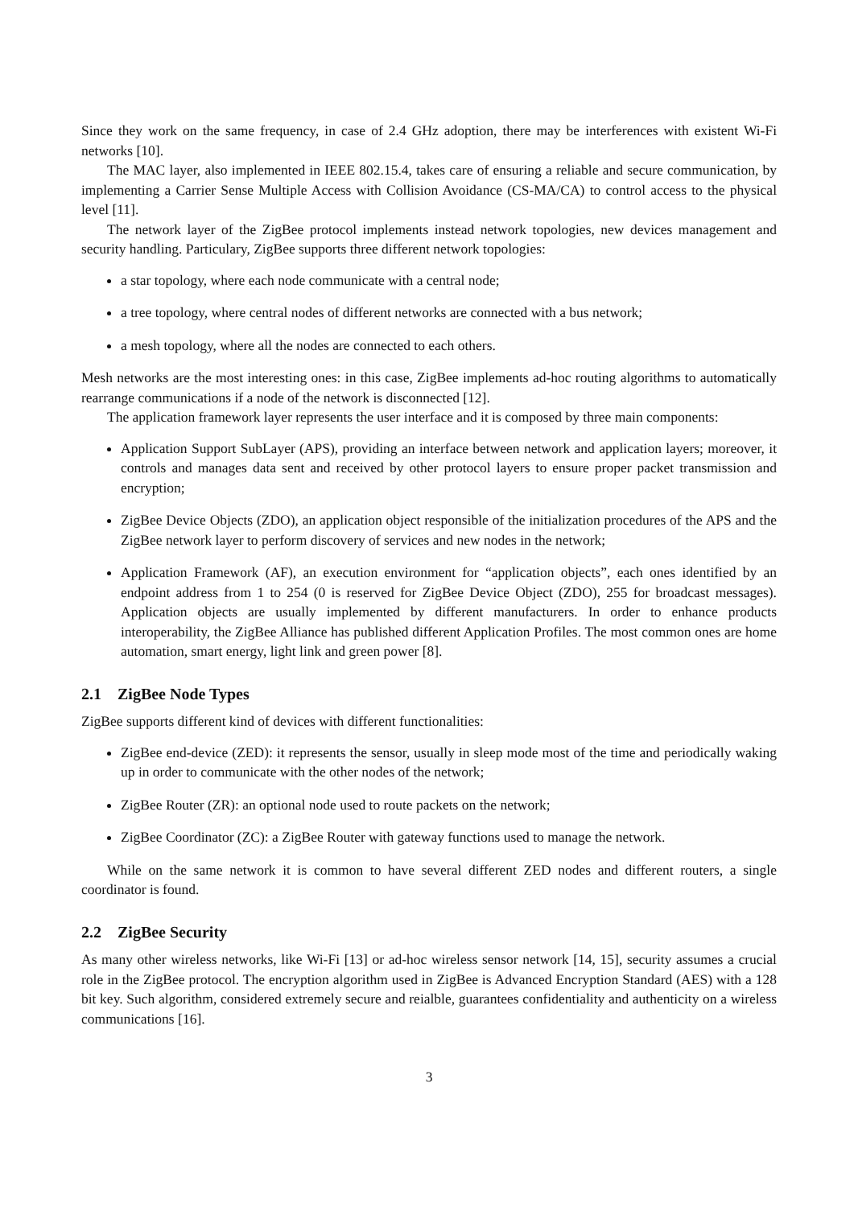Since they work on the same frequency, in case of 2.4 GHz adoption, there may be interferences with existent Wi-Fi networks [10].
The MAC layer, also implemented in IEEE 802.15.4, takes care of ensuring a reliable and secure communication, by implementing a Carrier Sense Multiple Access with Collision Avoidance (CS-MA/CA) to control access to the physical level [11].
The network layer of the ZigBee protocol implements instead network topologies, new devices management and security handling. Particulary, ZigBee supports three different network topologies:
a star topology, where each node communicate with a central node;
a tree topology, where central nodes of different networks are connected with a bus network;
a mesh topology, where all the nodes are connected to each others.
Mesh networks are the most interesting ones: in this case, ZigBee implements ad-hoc routing algorithms to automatically rearrange communications if a node of the network is disconnected [12].
The application framework layer represents the user interface and it is composed by three main components:
Application Support SubLayer (APS), providing an interface between network and application layers; moreover, it controls and manages data sent and received by other protocol layers to ensure proper packet transmission and encryption;
ZigBee Device Objects (ZDO), an application object responsible of the initialization procedures of the APS and the ZigBee network layer to perform discovery of services and new nodes in the network;
Application Framework (AF), an execution environment for “application objects”, each ones identified by an endpoint address from 1 to 254 (0 is reserved for ZigBee Device Object (ZDO), 255 for broadcast messages). Application objects are usually implemented by different manufacturers. In order to enhance products interoperability, the ZigBee Alliance has published different Application Profiles. The most common ones are home automation, smart energy, light link and green power [8].
2.1 ZigBee Node Types
ZigBee supports different kind of devices with different functionalities:
ZigBee end-device (ZED): it represents the sensor, usually in sleep mode most of the time and periodically waking up in order to communicate with the other nodes of the network;
ZigBee Router (ZR): an optional node used to route packets on the network;
ZigBee Coordinator (ZC): a ZigBee Router with gateway functions used to manage the network.
While on the same network it is common to have several different ZED nodes and different routers, a single coordinator is found.
2.2 ZigBee Security
As many other wireless networks, like Wi-Fi [13] or ad-hoc wireless sensor network [14, 15], security assumes a crucial role in the ZigBee protocol. The encryption algorithm used in ZigBee is Advanced Encryption Standard (AES) with a 128 bit key. Such algorithm, considered extremely secure and reialble, guarantees confidentiality and authenticity on a wireless communications [16].
3